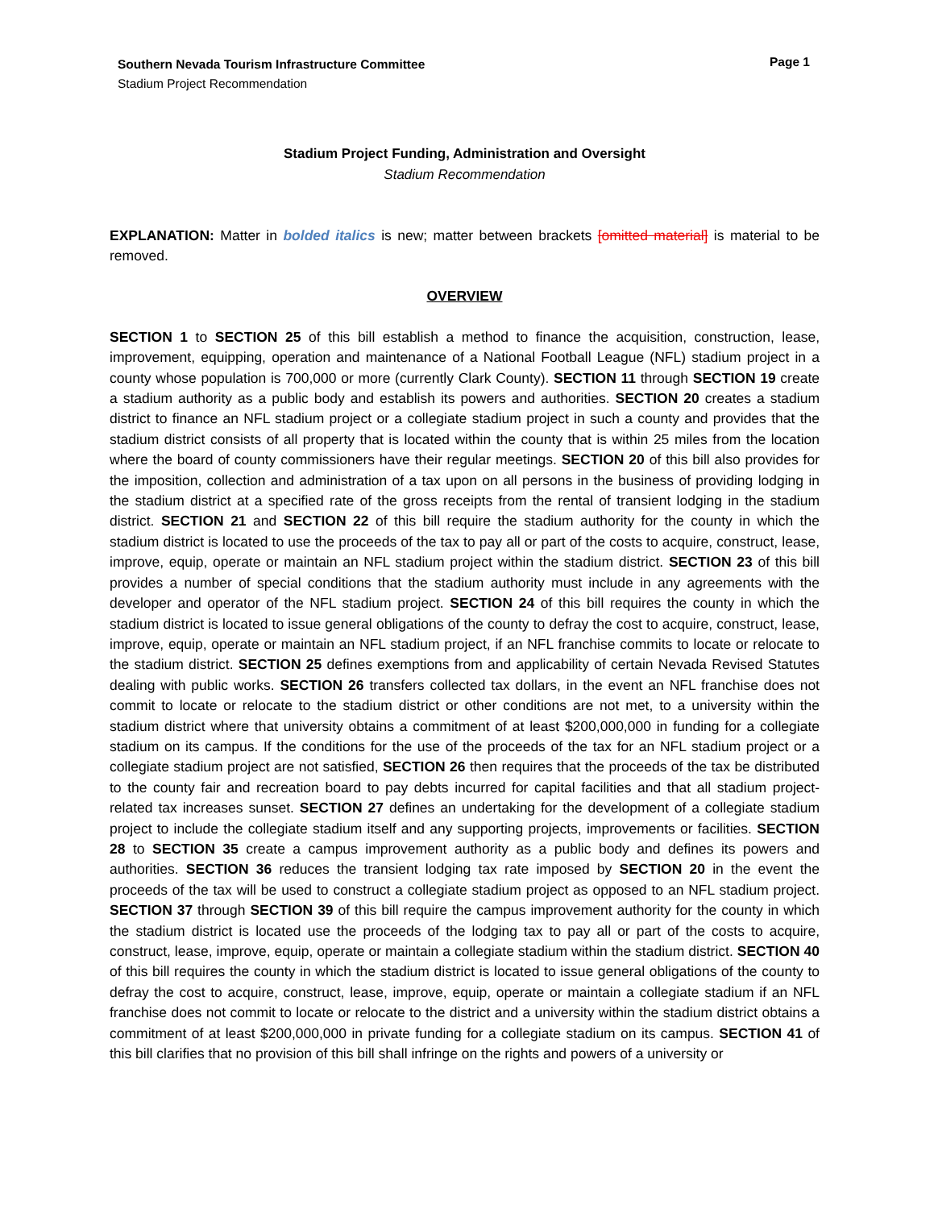Southern Nevada Tourism Infrastructure Committee
Stadium Project Recommendation
Page 1
Stadium Project Funding, Administration and Oversight
Stadium Recommendation
EXPLANATION: Matter in bolded italics is new; matter between brackets [omitted material] is material to be removed.
OVERVIEW
SECTION 1 to SECTION 25 of this bill establish a method to finance the acquisition, construction, lease, improvement, equipping, operation and maintenance of a National Football League (NFL) stadium project in a county whose population is 700,000 or more (currently Clark County). SECTION 11 through SECTION 19 create a stadium authority as a public body and establish its powers and authorities. SECTION 20 creates a stadium district to finance an NFL stadium project or a collegiate stadium project in such a county and provides that the stadium district consists of all property that is located within the county that is within 25 miles from the location where the board of county commissioners have their regular meetings. SECTION 20 of this bill also provides for the imposition, collection and administration of a tax upon on all persons in the business of providing lodging in the stadium district at a specified rate of the gross receipts from the rental of transient lodging in the stadium district. SECTION 21 and SECTION 22 of this bill require the stadium authority for the county in which the stadium district is located to use the proceeds of the tax to pay all or part of the costs to acquire, construct, lease, improve, equip, operate or maintain an NFL stadium project within the stadium district. SECTION 23 of this bill provides a number of special conditions that the stadium authority must include in any agreements with the developer and operator of the NFL stadium project. SECTION 24 of this bill requires the county in which the stadium district is located to issue general obligations of the county to defray the cost to acquire, construct, lease, improve, equip, operate or maintain an NFL stadium project, if an NFL franchise commits to locate or relocate to the stadium district. SECTION 25 defines exemptions from and applicability of certain Nevada Revised Statutes dealing with public works. SECTION 26 transfers collected tax dollars, in the event an NFL franchise does not commit to locate or relocate to the stadium district or other conditions are not met, to a university within the stadium district where that university obtains a commitment of at least $200,000,000 in funding for a collegiate stadium on its campus. If the conditions for the use of the proceeds of the tax for an NFL stadium project or a collegiate stadium project are not satisfied, SECTION 26 then requires that the proceeds of the tax be distributed to the county fair and recreation board to pay debts incurred for capital facilities and that all stadium project-related tax increases sunset. SECTION 27 defines an undertaking for the development of a collegiate stadium project to include the collegiate stadium itself and any supporting projects, improvements or facilities. SECTION 28 to SECTION 35 create a campus improvement authority as a public body and defines its powers and authorities. SECTION 36 reduces the transient lodging tax rate imposed by SECTION 20 in the event the proceeds of the tax will be used to construct a collegiate stadium project as opposed to an NFL stadium project. SECTION 37 through SECTION 39 of this bill require the campus improvement authority for the county in which the stadium district is located use the proceeds of the lodging tax to pay all or part of the costs to acquire, construct, lease, improve, equip, operate or maintain a collegiate stadium within the stadium district. SECTION 40 of this bill requires the county in which the stadium district is located to issue general obligations of the county to defray the cost to acquire, construct, lease, improve, equip, operate or maintain a collegiate stadium if an NFL franchise does not commit to locate or relocate to the district and a university within the stadium district obtains a commitment of at least $200,000,000 in private funding for a collegiate stadium on its campus. SECTION 41 of this bill clarifies that no provision of this bill shall infringe on the rights and powers of a university or